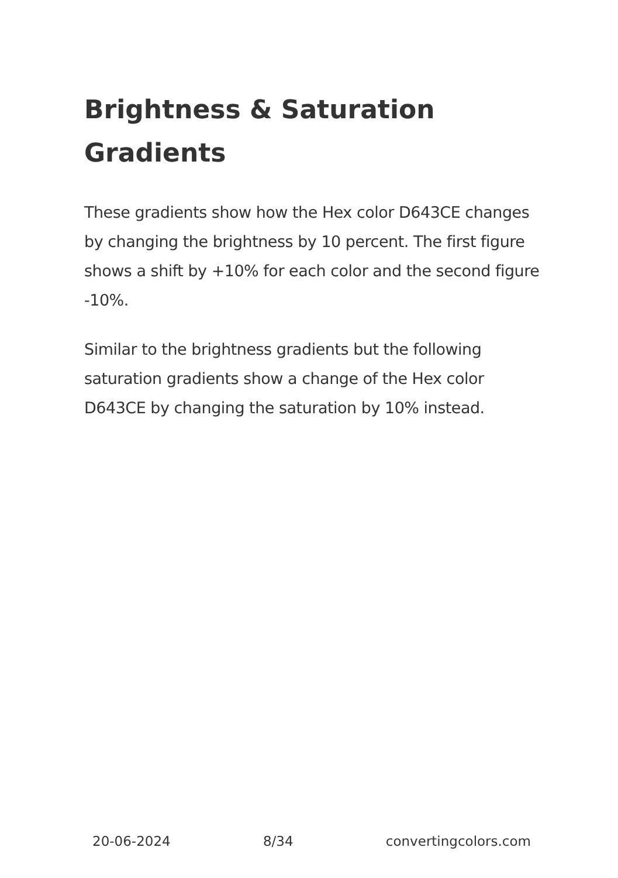Brightness & Saturation Gradients
These gradients show how the Hex color D643CE changes by changing the brightness by 10 percent. The first figure shows a shift by +10% for each color and the second figure -10%.
Similar to the brightness gradients but the following saturation gradients show a change of the Hex color D643CE by changing the saturation by 10% instead.
20-06-2024 8/34 convertingcolors.com